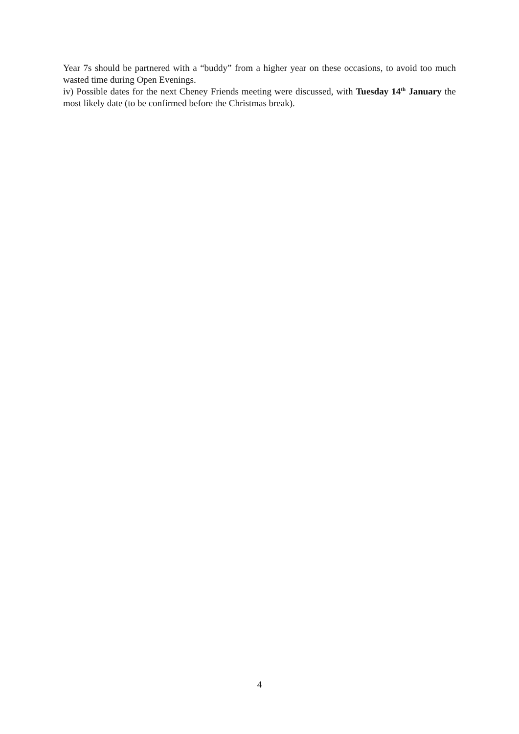Year 7s should be partnered with a “buddy” from a higher year on these occasions, to avoid too much wasted time during Open Evenings.
iv) Possible dates for the next Cheney Friends meeting were discussed, with Tuesday 14<sup>th</sup> January the most likely date (to be confirmed before the Christmas break).
4